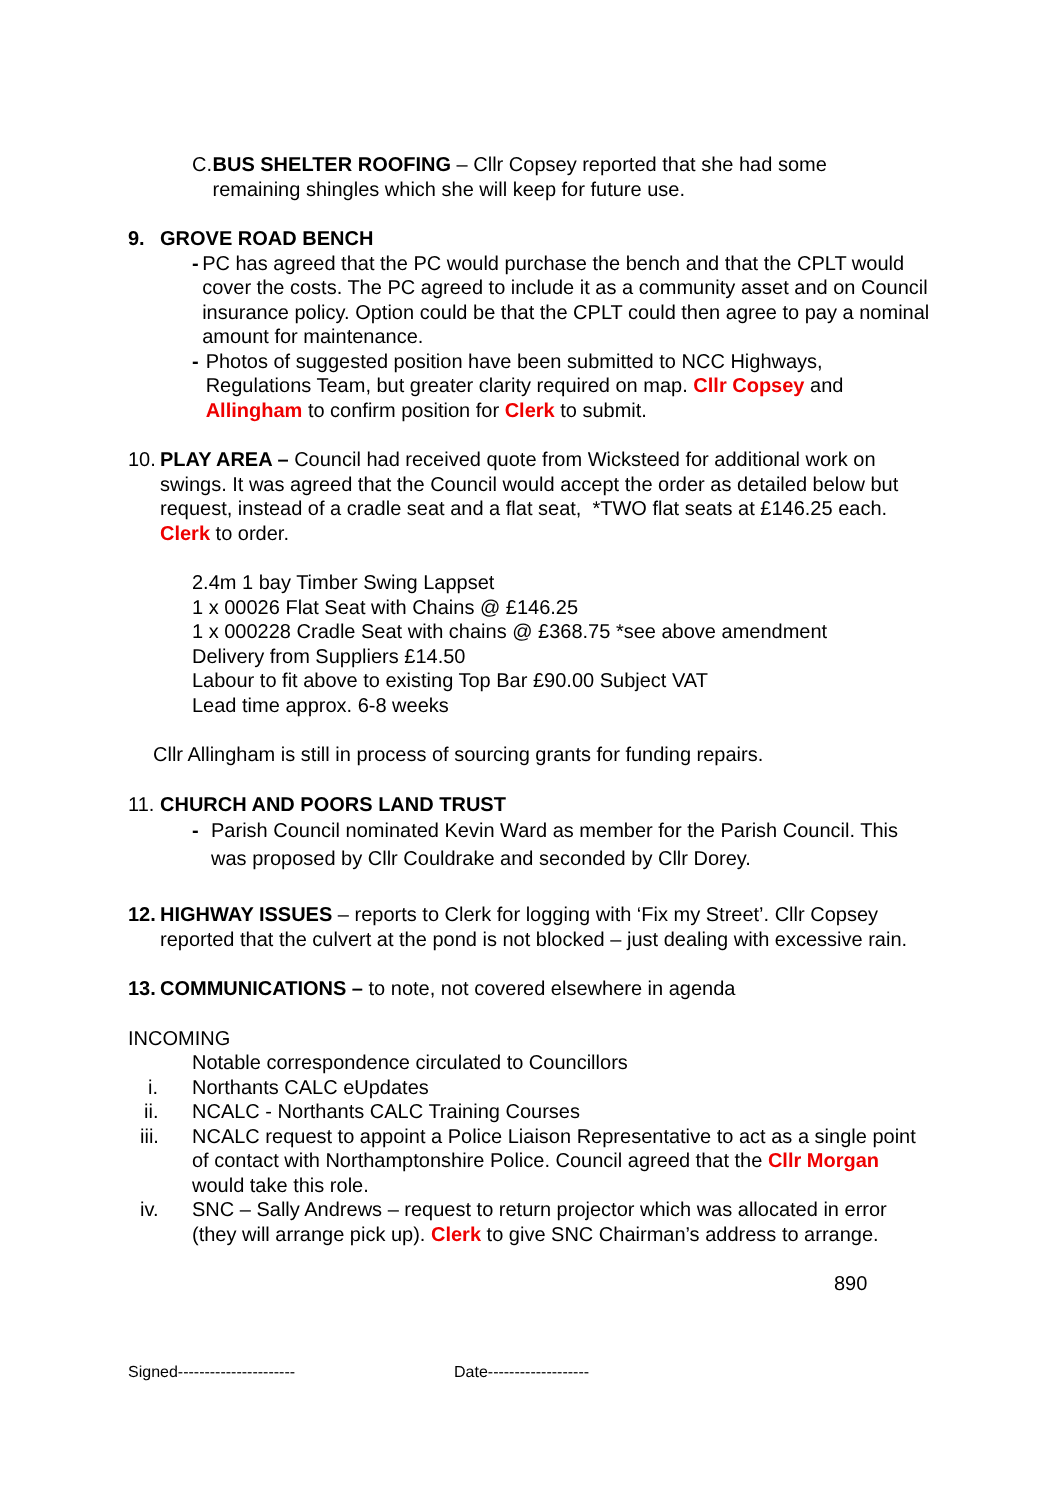C. BUS SHELTER ROOFING – Cllr Copsey reported that she had some remaining shingles which she will keep for future use.
9. GROVE ROAD BENCH
- PC has agreed that the PC would purchase the bench and that the CPLT would cover the costs. The PC agreed to include it as a community asset and on Council insurance policy. Option could be that the CPLT could then agree to pay a nominal amount for maintenance.
- Photos of suggested position have been submitted to NCC Highways, Regulations Team, but greater clarity required on map. Cllr Copsey and Allingham to confirm position for Clerk to submit.
10.
PLAY AREA – Council had received quote from Wicksteed for additional work on swings. It was agreed that the Council would accept the order as detailed below but request, instead of a cradle seat and a flat seat, *TWO flat seats at £146.25 each. Clerk to order.
2.4m 1 bay Timber Swing Lappset
1 x 00026 Flat Seat with Chains @ £146.25
1 x 000228 Cradle Seat with chains @ £368.75 *see above amendment
Delivery from Suppliers £14.50
Labour to fit above to existing Top Bar £90.00 Subject VAT
Lead time approx. 6-8 weeks
Cllr Allingham is still in process of sourcing grants for funding repairs.
11. CHURCH AND POORS LAND TRUST
- Parish Council nominated Kevin Ward as member for the Parish Council. This was proposed by Cllr Couldrake and seconded by Cllr Dorey.
12.
HIGHWAY ISSUES – reports to Clerk for logging with ‘Fix my Street’. Cllr Copsey reported that the culvert at the pond is not blocked – just dealing with excessive rain.
13.
COMMUNICATIONS – to note, not covered elsewhere in agenda
INCOMING
Notable correspondence circulated to Councillors
i. Northants CALC eUpdates
ii. NCALC - Northants CALC Training Courses
iii. NCALC request to appoint a Police Liaison Representative to act as a single point of contact with Northamptonshire Police. Council agreed that the Cllr Morgan would take this role.
iv. SNC – Sally Andrews – request to return projector which was allocated in error (they will arrange pick up). Clerk to give SNC Chairman’s address to arrange.
890
Signed---------------------- Date-------------------